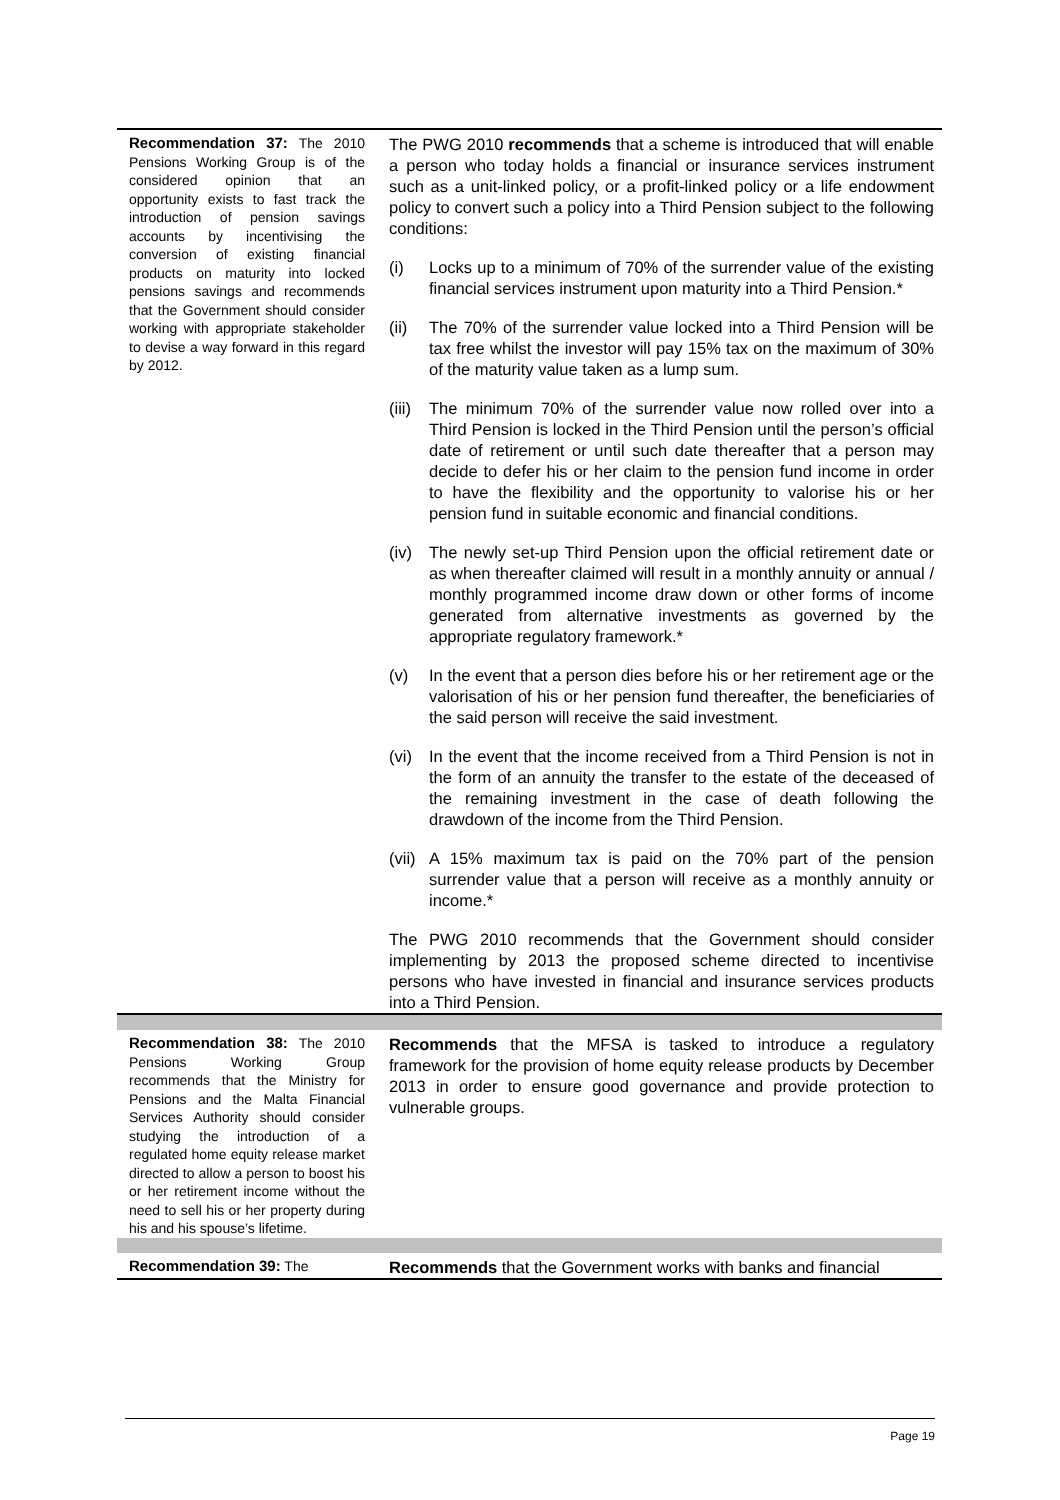| Recommendation 37: The 2010 Pensions Working Group is of the considered opinion that an opportunity exists to fast track the introduction of pension savings accounts by incentivising the conversion of existing financial products on maturity into locked pensions savings and recommends that the Government should consider working with appropriate stakeholder to devise a way forward in this regard by 2012. | The PWG 2010 recommends that a scheme is introduced that will enable a person who today holds a financial or insurance services instrument such as a unit-linked policy, or a profit-linked policy or a life endowment policy to convert such a policy into a Third Pension subject to the following conditions: (i) Locks up to a minimum of 70% of the surrender value of the existing financial services instrument upon maturity into a Third Pension.* (ii) The 70% of the surrender value locked into a Third Pension will be tax free whilst the investor will pay 15% tax on the maximum of 30% of the maturity value taken as a lump sum. (iii) The minimum 70% of the surrender value now rolled over into a Third Pension is locked in the Third Pension until the person’s official date of retirement or until such date thereafter that a person may decide to defer his or her claim to the pension fund income in order to have the flexibility and the opportunity to valorise his or her pension fund in suitable economic and financial conditions. (iv) The newly set-up Third Pension upon the official retirement date or as when thereafter claimed will result in a monthly annuity or annual / monthly programmed income draw down or other forms of income generated from alternative investments as governed by the appropriate regulatory framework.* (v) In the event that a person dies before his or her retirement age or the valorisation of his or her pension fund thereafter, the beneficiaries of the said person will receive the said investment. (vi) In the event that the income received from a Third Pension is not in the form of an annuity the transfer to the estate of the deceased of the remaining investment in the case of death following the drawdown of the income from the Third Pension. (vii) A 15% maximum tax is paid on the 70% part of the pension surrender value that a person will receive as a monthly annuity or income.* The PWG 2010 recommends that the Government should consider implementing by 2013 the proposed scheme directed to incentivise persons who have invested in financial and insurance services products into a Third Pension. |
| Recommendation 38: The 2010 Pensions Working Group recommends that the Ministry for Pensions and the Malta Financial Services Authority should consider studying the introduction of a regulated home equity release market directed to allow a person to boost his or her retirement income without the need to sell his or her property during his and his spouse’s lifetime. | Recommends that the MFSA is tasked to introduce a regulatory framework for the provision of home equity release products by December 2013 in order to ensure good governance and provide protection to vulnerable groups. |
| Recommendation 39: The | Recommends that the Government works with banks and financial |
Page 19